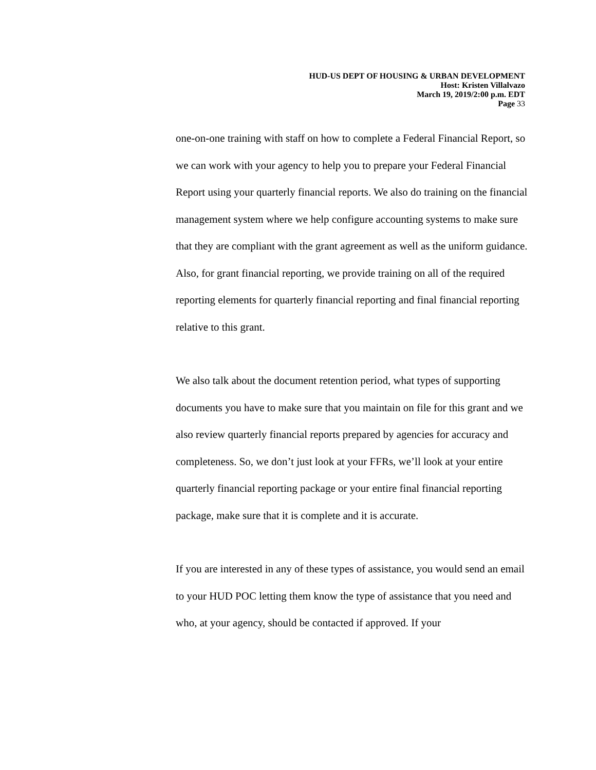HUD-US DEPT OF HOUSING & URBAN DEVELOPMENT
Host: Kristen Villalvazo
March 19, 2019/2:00 p.m. EDT
Page 33
one-on-one training with staff on how to complete a Federal Financial Report, so we can work with your agency to help you to prepare your Federal Financial Report using your quarterly financial reports. We also do training on the financial management system where we help configure accounting systems to make sure that they are compliant with the grant agreement as well as the uniform guidance. Also, for grant financial reporting, we provide training on all of the required reporting elements for quarterly financial reporting and final financial reporting relative to this grant.
We also talk about the document retention period, what types of supporting documents you have to make sure that you maintain on file for this grant and we also review quarterly financial reports prepared by agencies for accuracy and completeness. So, we don’t just look at your FFRs, we’ll look at your entire quarterly financial reporting package or your entire final financial reporting package, make sure that it is complete and it is accurate.
If you are interested in any of these types of assistance, you would send an email to your HUD POC letting them know the type of assistance that you need and who, at your agency, should be contacted if approved. If your